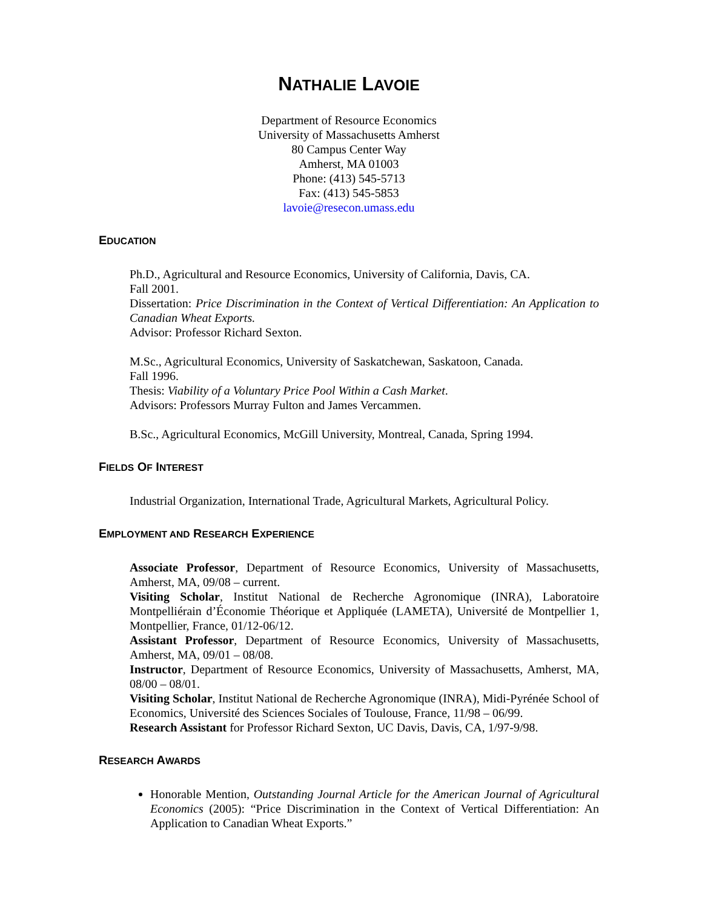NATHALIE LAVOIE
Department of Resource Economics
University of Massachusetts Amherst
80 Campus Center Way
Amherst, MA 01003
Phone: (413) 545-5713
Fax: (413) 545-5853
lavoie@resecon.umass.edu
EDUCATION
Ph.D., Agricultural and Resource Economics, University of California, Davis, CA.
Fall 2001.
Dissertation: Price Discrimination in the Context of Vertical Differentiation: An Application to Canadian Wheat Exports.
Advisor: Professor Richard Sexton.
M.Sc., Agricultural Economics, University of Saskatchewan, Saskatoon, Canada.
Fall 1996.
Thesis: Viability of a Voluntary Price Pool Within a Cash Market.
Advisors: Professors Murray Fulton and James Vercammen.
B.Sc., Agricultural Economics, McGill University, Montreal, Canada, Spring 1994.
FIELDS OF INTEREST
Industrial Organization, International Trade, Agricultural Markets, Agricultural Policy.
EMPLOYMENT AND RESEARCH EXPERIENCE
Associate Professor, Department of Resource Economics, University of Massachusetts, Amherst, MA, 09/08 – current.
Visiting Scholar, Institut National de Recherche Agronomique (INRA), Laboratoire Montpelliérain d’Économie Théorique et Appliquée (LAMETA), Université de Montpellier 1, Montpellier, France, 01/12-06/12.
Assistant Professor, Department of Resource Economics, University of Massachusetts, Amherst, MA, 09/01 – 08/08.
Instructor, Department of Resource Economics, University of Massachusetts, Amherst, MA, 08/00 – 08/01.
Visiting Scholar, Institut National de Recherche Agronomique (INRA), Midi-Pyrénée School of Economics, Université des Sciences Sociales of Toulouse, France, 11/98 – 06/99.
Research Assistant for Professor Richard Sexton, UC Davis, Davis, CA, 1/97-9/98.
RESEARCH AWARDS
Honorable Mention, Outstanding Journal Article for the American Journal of Agricultural Economics (2005): “Price Discrimination in the Context of Vertical Differentiation: An Application to Canadian Wheat Exports.”